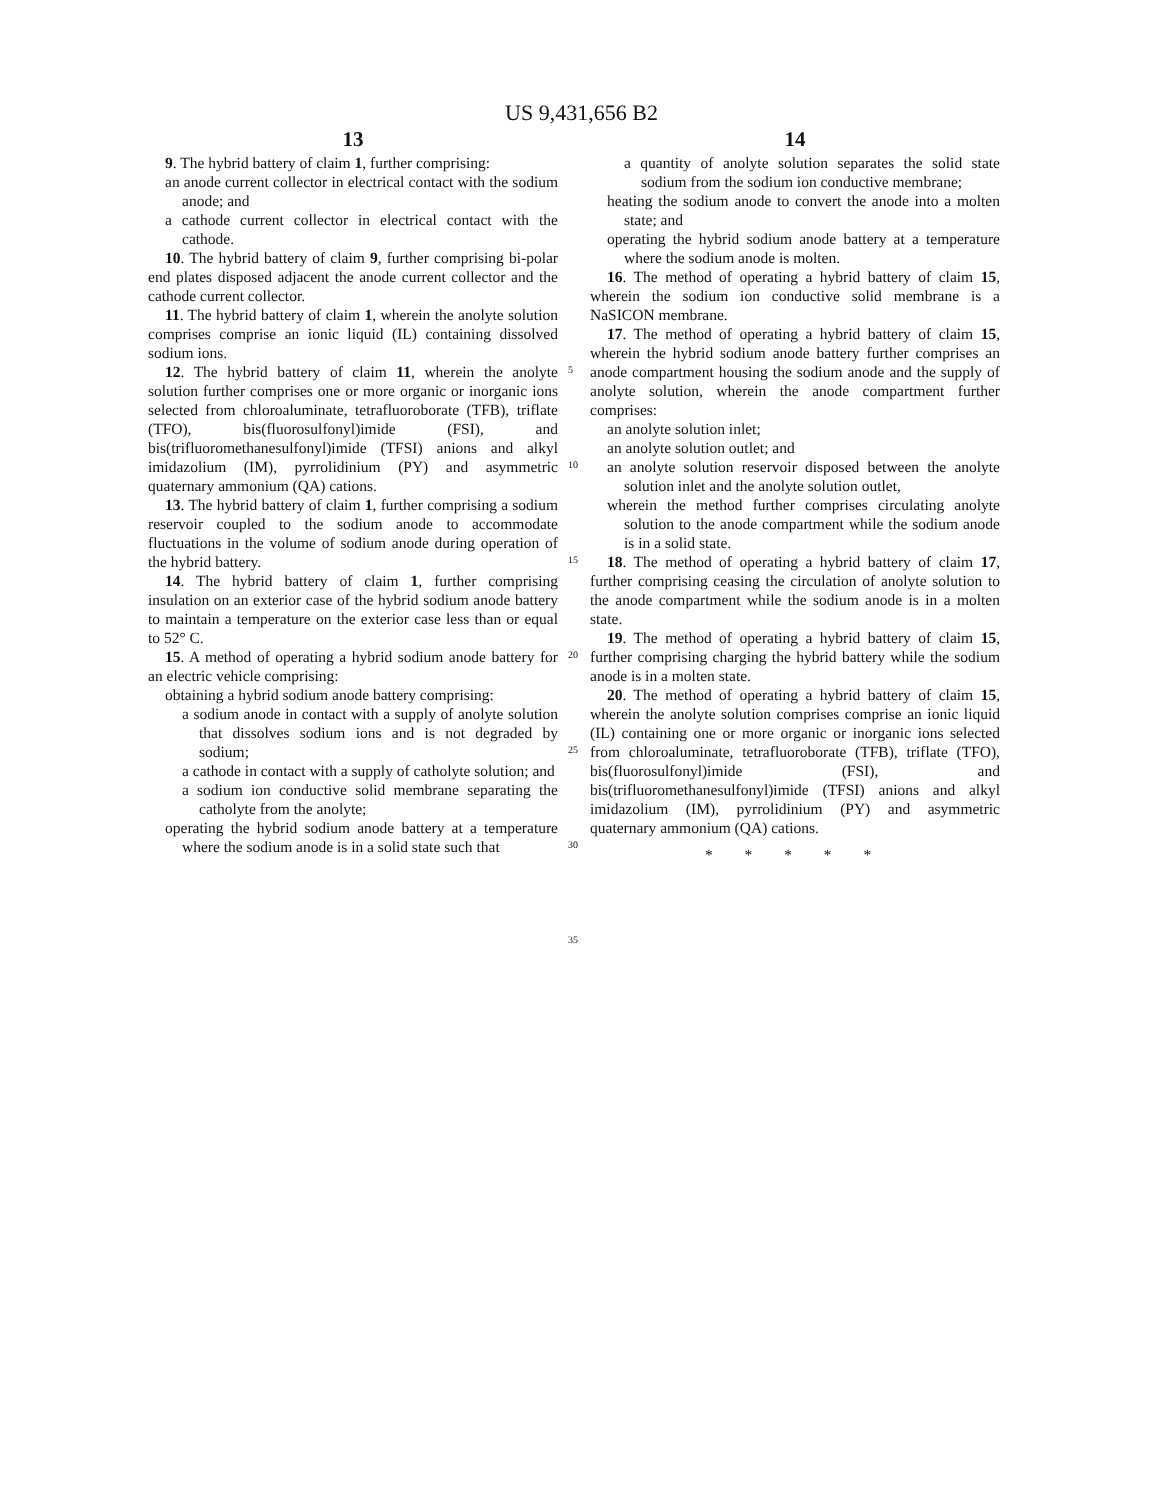US 9,431,656 B2
13
9. The hybrid battery of claim 1, further comprising:
an anode current collector in electrical contact with the sodium anode; and
a cathode current collector in electrical contact with the cathode.
10. The hybrid battery of claim 9, further comprising bi-polar end plates disposed adjacent the anode current collector and the cathode current collector.
11. The hybrid battery of claim 1, wherein the anolyte solution comprises comprise an ionic liquid (IL) containing dissolved sodium ions.
12. The hybrid battery of claim 11, wherein the anolyte solution further comprises one or more organic or inorganic ions selected from chloroaluminate, tetrafluoroborate (TFB), triflate (TFO), bis(fluorosulfonyl)imide (FSI), and bis(trifluoromethanesulfonyl)imide (TFSI) anions and alkyl imidazolium (IM), pyrrolidinium (PY) and asymmetric quaternary ammonium (QA) cations.
13. The hybrid battery of claim 1, further comprising a sodium reservoir coupled to the sodium anode to accommodate fluctuations in the volume of sodium anode during operation of the hybrid battery.
14. The hybrid battery of claim 1, further comprising insulation on an exterior case of the hybrid sodium anode battery to maintain a temperature on the exterior case less than or equal to 52° C.
15. A method of operating a hybrid sodium anode battery for an electric vehicle comprising:
obtaining a hybrid sodium anode battery comprising:
a sodium anode in contact with a supply of anolyte solution that dissolves sodium ions and is not degraded by sodium;
a cathode in contact with a supply of catholyte solution; and
a sodium ion conductive solid membrane separating the catholyte from the anolyte;
operating the hybrid sodium anode battery at a temperature where the sodium anode is in a solid state such that
5
10
15
20
25
30
35
14
a quantity of anolyte solution separates the solid state sodium from the sodium ion conductive membrane;
heating the sodium anode to convert the anode into a molten state; and
operating the hybrid sodium anode battery at a temperature where the sodium anode is molten.
16. The method of operating a hybrid battery of claim 15, wherein the sodium ion conductive solid membrane is a NaSICON membrane.
17. The method of operating a hybrid battery of claim 15, wherein the hybrid sodium anode battery further comprises an anode compartment housing the sodium anode and the supply of anolyte solution, wherein the anode compartment further comprises:
an anolyte solution inlet;
an anolyte solution outlet; and
an anolyte solution reservoir disposed between the anolyte solution inlet and the anolyte solution outlet,
wherein the method further comprises circulating anolyte solution to the anode compartment while the sodium anode is in a solid state.
18. The method of operating a hybrid battery of claim 17, further comprising ceasing the circulation of anolyte solution to the anode compartment while the sodium anode is in a molten state.
19. The method of operating a hybrid battery of claim 15, further comprising charging the hybrid battery while the sodium anode is in a molten state.
20. The method of operating a hybrid battery of claim 15, wherein the anolyte solution comprises comprise an ionic liquid (IL) containing one or more organic or inorganic ions selected from chloroaluminate, tetrafluoroborate (TFB), triflate (TFO), bis(fluorosulfonyl)imide (FSI), and bis(trifluoromethanesulfonyl)imide (TFSI) anions and alkyl imidazolium (IM), pyrrolidinium (PY) and asymmetric quaternary ammonium (QA) cations.
* * * * *